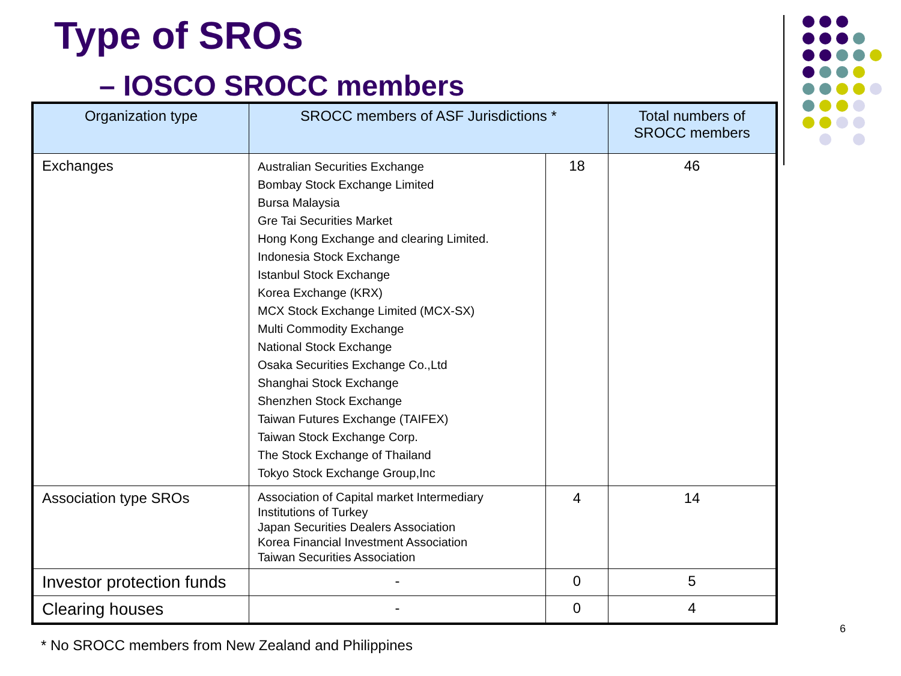Type of SROs
– IOSCO SROCC members
| Organization type | SROCC members of ASF Jurisdictions * | | Total numbers of SROCC members |
| --- | --- | --- | --- |
| Exchanges | Australian Securities Exchange Bombay Stock Exchange Limited Bursa Malaysia Gre Tai Securities Market Hong Kong Exchange and clearing Limited. Indonesia Stock Exchange Istanbul Stock Exchange Korea Exchange (KRX) MCX Stock Exchange Limited (MCX-SX) Multi Commodity Exchange National Stock Exchange Osaka Securities Exchange Co.,Ltd Shanghai Stock Exchange Shenzhen Stock Exchange Taiwan Futures Exchange (TAIFEX) Taiwan Stock Exchange Corp. The Stock Exchange of Thailand Tokyo Stock Exchange Group,Inc | 18 | 46 |
| Association type SROs | Association of Capital market Intermediary Institutions of Turkey Japan Securities Dealers Association Korea Financial Investment Association Taiwan Securities Association | 4 | 14 |
| Investor protection funds | - | 0 | 5 |
| Clearing houses | - | 0 | 4 |
* No SROCC members from New Zealand and Philippines
6